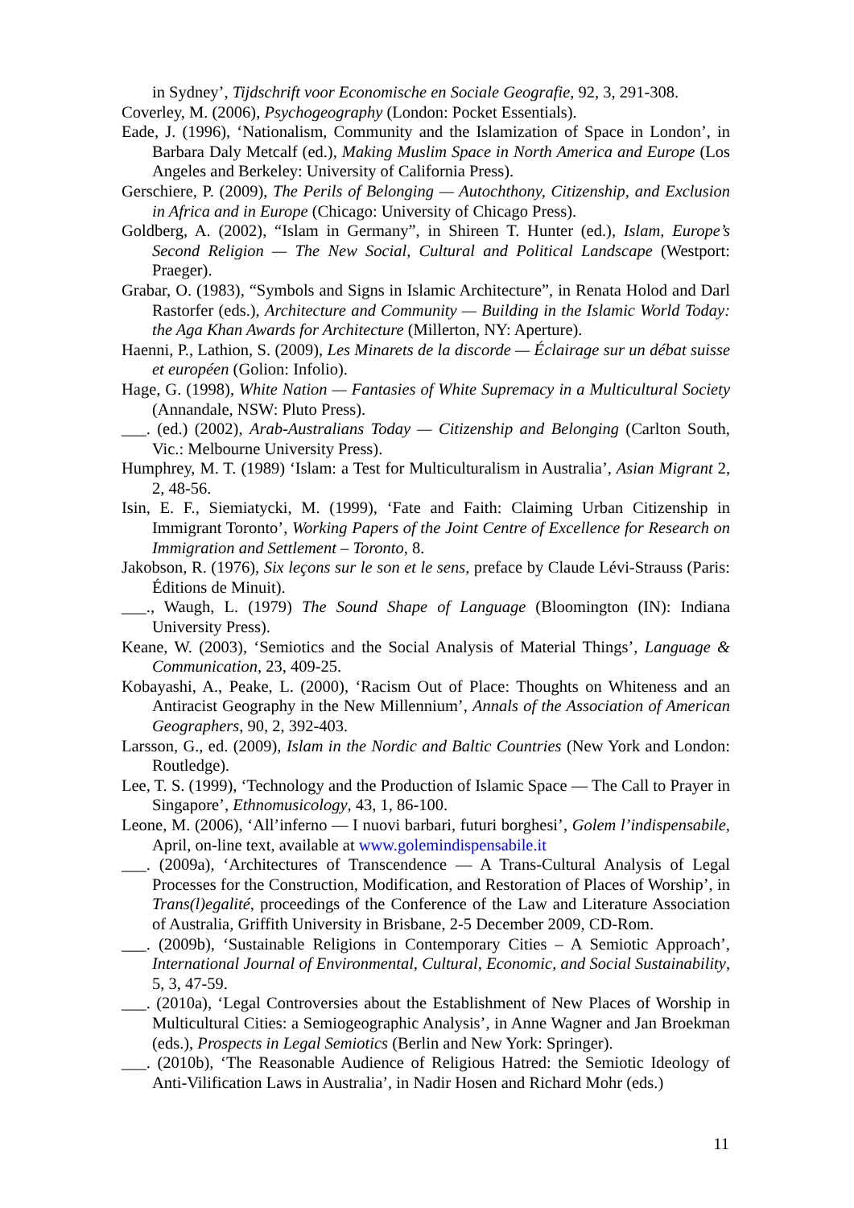in Sydney’, Tijdschrift voor Economische en Sociale Geografie, 92, 3, 291-308.
Coverley, M. (2006), Psychogeography (London: Pocket Essentials).
Eade, J. (1996), ‘Nationalism, Community and the Islamization of Space in London’, in Barbara Daly Metcalf (ed.), Making Muslim Space in North America and Europe (Los Angeles and Berkeley: University of California Press).
Gerschiere, P. (2009), The Perils of Belonging — Autochthony, Citizenship, and Exclusion in Africa and in Europe (Chicago: University of Chicago Press).
Goldberg, A. (2002), “Islam in Germany”, in Shireen T. Hunter (ed.), Islam, Europe’s Second Religion — The New Social, Cultural and Political Landscape (Westport: Praeger).
Grabar, O. (1983), “Symbols and Signs in Islamic Architecture”, in Renata Holod and Darl Rastorfer (eds.), Architecture and Community — Building in the Islamic World Today: the Aga Khan Awards for Architecture (Millerton, NY: Aperture).
Haenni, P., Lathion, S. (2009), Les Minarets de la discorde — Éclairage sur un débat suisse et européen (Golion: Infolio).
Hage, G. (1998), White Nation — Fantasies of White Supremacy in a Multicultural Society (Annandale, NSW: Pluto Press).
___. (ed.) (2002), Arab-Australians Today — Citizenship and Belonging (Carlton South, Vic.: Melbourne University Press).
Humphrey, M. T. (1989) ‘Islam: a Test for Multiculturalism in Australia’, Asian Migrant 2, 2, 48-56.
Isin, E. F., Siemiatycki, M. (1999), ‘Fate and Faith: Claiming Urban Citizenship in Immigrant Toronto’, Working Papers of the Joint Centre of Excellence for Research on Immigration and Settlement – Toronto, 8.
Jakobson, R. (1976), Six leçons sur le son et le sens, preface by Claude Lévi-Strauss (Paris: Éditions de Minuit).
___., Waugh, L. (1979) The Sound Shape of Language (Bloomington (IN): Indiana University Press).
Keane, W. (2003), ‘Semiotics and the Social Analysis of Material Things’, Language & Communication, 23, 409-25.
Kobayashi, A., Peake, L. (2000), ‘Racism Out of Place: Thoughts on Whiteness and an Antiracist Geography in the New Millennium’, Annals of the Association of American Geographers, 90, 2, 392-403.
Larsson, G., ed. (2009), Islam in the Nordic and Baltic Countries (New York and London: Routledge).
Lee, T. S. (1999), ‘Technology and the Production of Islamic Space — The Call to Prayer in Singapore’, Ethnomusicology, 43, 1, 86-100.
Leone, M. (2006), ‘All’inferno — I nuovi barbari, futuri borghesi’, Golem l’indispensabile, April, on-line text, available at www.golemindispensabile.it
___. (2009a), ‘Architectures of Transcendence — A Trans-Cultural Analysis of Legal Processes for the Construction, Modification, and Restoration of Places of Worship’, in Trans(l)egalité, proceedings of the Conference of the Law and Literature Association of Australia, Griffith University in Brisbane, 2-5 December 2009, CD-Rom.
___. (2009b), ‘Sustainable Religions in Contemporary Cities – A Semiotic Approach’, International Journal of Environmental, Cultural, Economic, and Social Sustainability, 5, 3, 47-59.
___. (2010a), ‘Legal Controversies about the Establishment of New Places of Worship in Multicultural Cities: a Semiogeographic Analysis’, in Anne Wagner and Jan Broekman (eds.), Prospects in Legal Semiotics (Berlin and New York: Springer).
___. (2010b), ‘The Reasonable Audience of Religious Hatred: the Semiotic Ideology of Anti-Vilification Laws in Australia’, in Nadir Hosen and Richard Mohr (eds.)
11